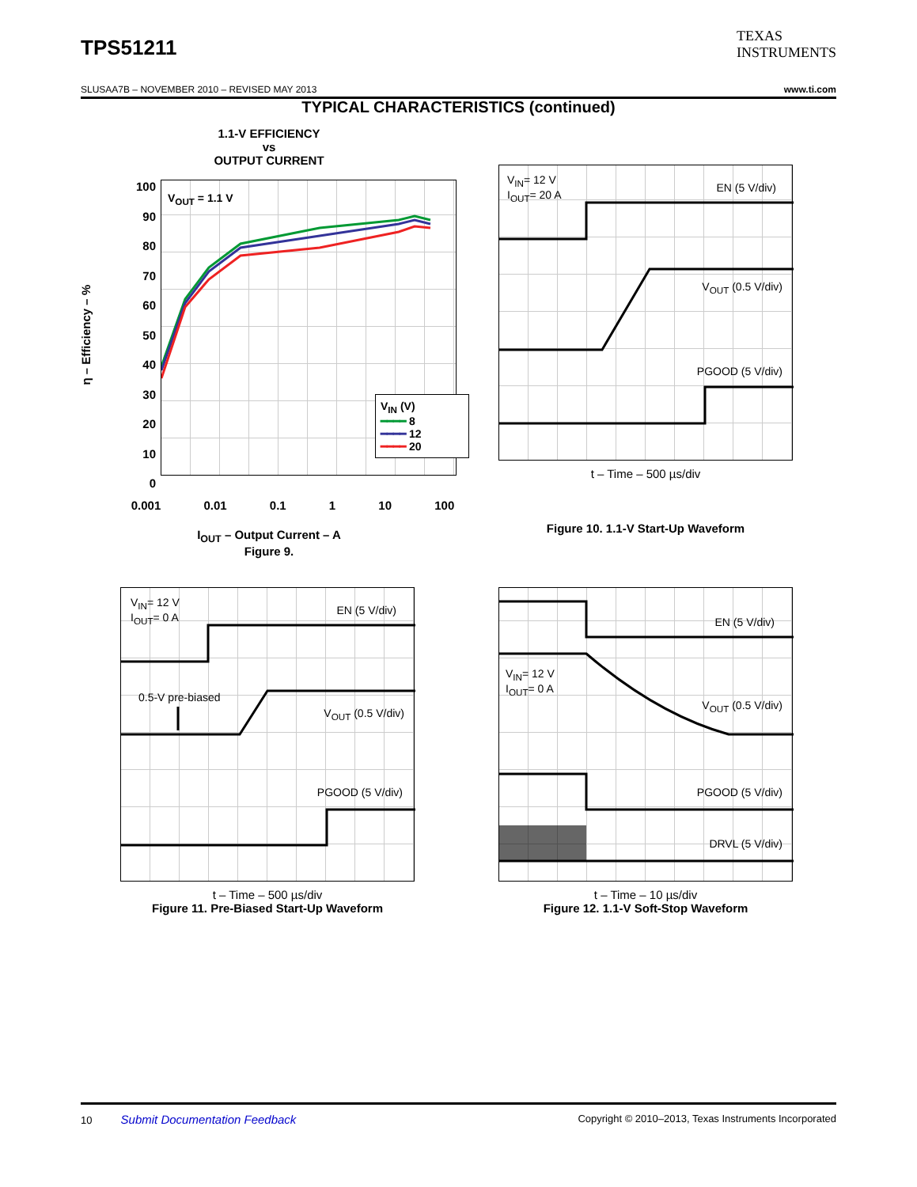TPS51211 TEXAS
INSTRUMENTS
SLUSAA7B – NOVEMBER 2010 – REVISED MAY 2013 www.ti.com
TYPICAL CHARACTERISTICS (continued)
1.1-V EFFICIENCY
vs
OUTPUT CURRENT
η – Efficiency – %
100
90
80
70
60
50
40
30
20
10
0
V<sub>OUT</sub> = 1.1 V
V<sub>IN</sub> (V)
━━━━ 8
━━━━ 12
━━━━ 20
0.001 0.01 0.1 1 10 100
I<sub>OUT</sub> – Output Current – A
Figure 9.
V<sub>IN</sub>= 12 V
I<sub>OUT</sub>= 20 A
EN (5 V/div)
V<sub>OUT</sub> (0.5 V/div)
PGOOD (5 V/div)
t – Time – 500 µs/div
Figure 10. 1.1-V Start-Up Waveform
V<sub>IN</sub>= 12 V
I<sub>OUT</sub>= 0 A
EN (5 V/div)
0.5-V pre-biased
V<sub>OUT</sub> (0.5 V/div)
PGOOD (5 V/div)
t – Time – 500 µs/div
Figure 11. Pre-Biased Start-Up Waveform
EN (5 V/div)
V<sub>IN</sub>= 12 V
I<sub>OUT</sub>= 0 A
V<sub>OUT</sub> (0.5 V/div)
PGOOD (5 V/div)
DRVL (5 V/div)
t – Time – 10 µs/div
Figure 12. 1.1-V Soft-Stop Waveform
10 Submit Documentation Feedback Copyright © 2010–2013, Texas Instruments Incorporated